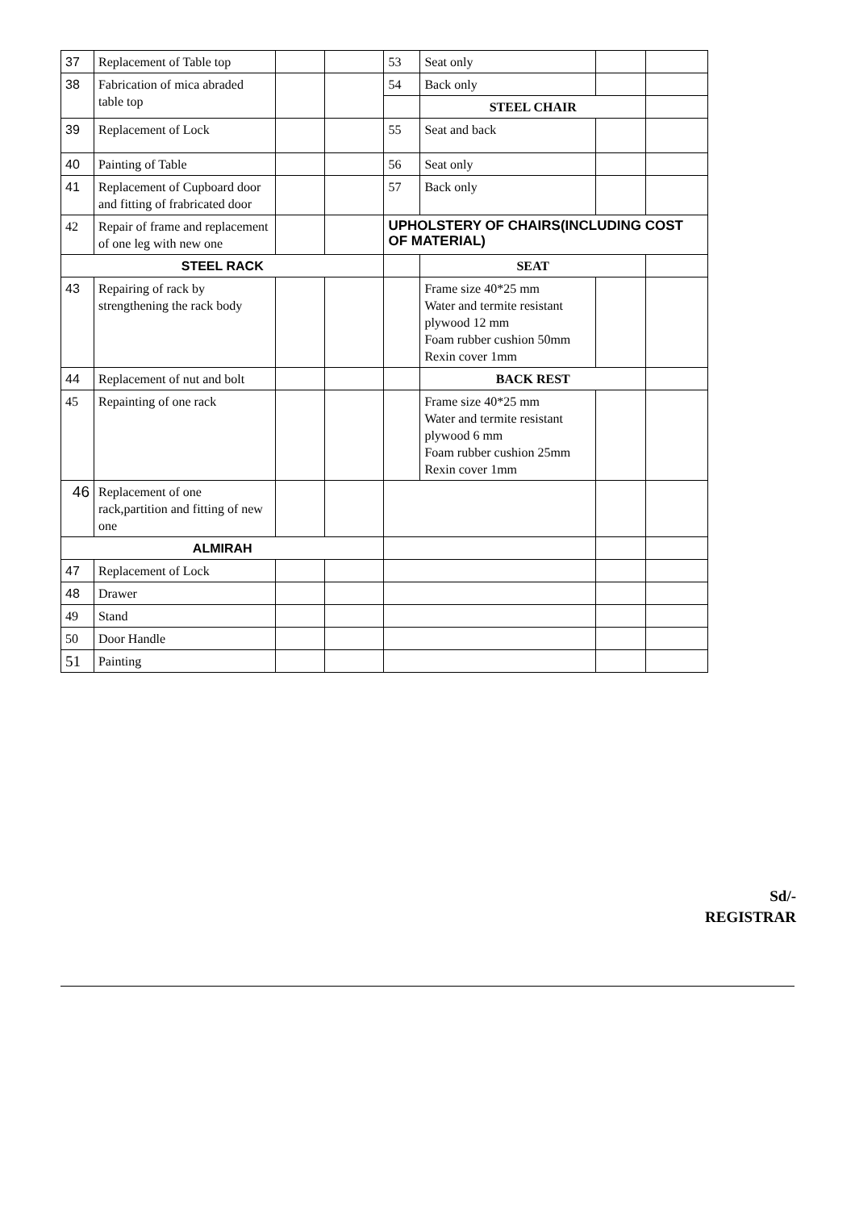| 37 | Replacement of Table top | | | 53 | Seat only | | |
| 38 | Fabrication of mica abraded table top | | | 54 | Back only | | |
| | | | | | STEEL CHAIR | | |
| 39 | Replacement of Lock | | | 55 | Seat and back | | |
| 40 | Painting of Table | | | 56 | Seat only | | |
| 41 | Replacement of Cupboard door and fitting of frabricated door | | | 57 | Back only | | |
| 42 | Repair of frame and replacement of one leg with new one | | | UPHOLSTERY OF CHAIRS(INCLUDING COST OF MATERIAL) | | | |
| STEEL RACK | | | | | SEAT | | |
| 43 | Repairing of rack by strengthening the rack body | | | | Frame size 40*25 mm Water and termite resistant plywood 12 mm Foam rubber cushion 50mm Rexin cover 1mm | | |
| 44 | Replacement of nut and bolt | | | | BACK REST | | |
| 45 | Repainting of one rack | | | | Frame size 40*25 mm Water and termite resistant plywood 6 mm Foam rubber cushion 25mm Rexin cover 1mm | | |
| 46 | Replacement of one rack,partition and fitting of new one | | | | | | |
| ALMIRAH | | | | | | | |
| 47 | Replacement of Lock | | | | | | |
| 48 | Drawer | | | | | | |
| 49 | Stand | | | | | | |
| 50 | Door Handle | | | | | | |
| 51 | Painting | | | | | | |
Sd/-
REGISTRAR